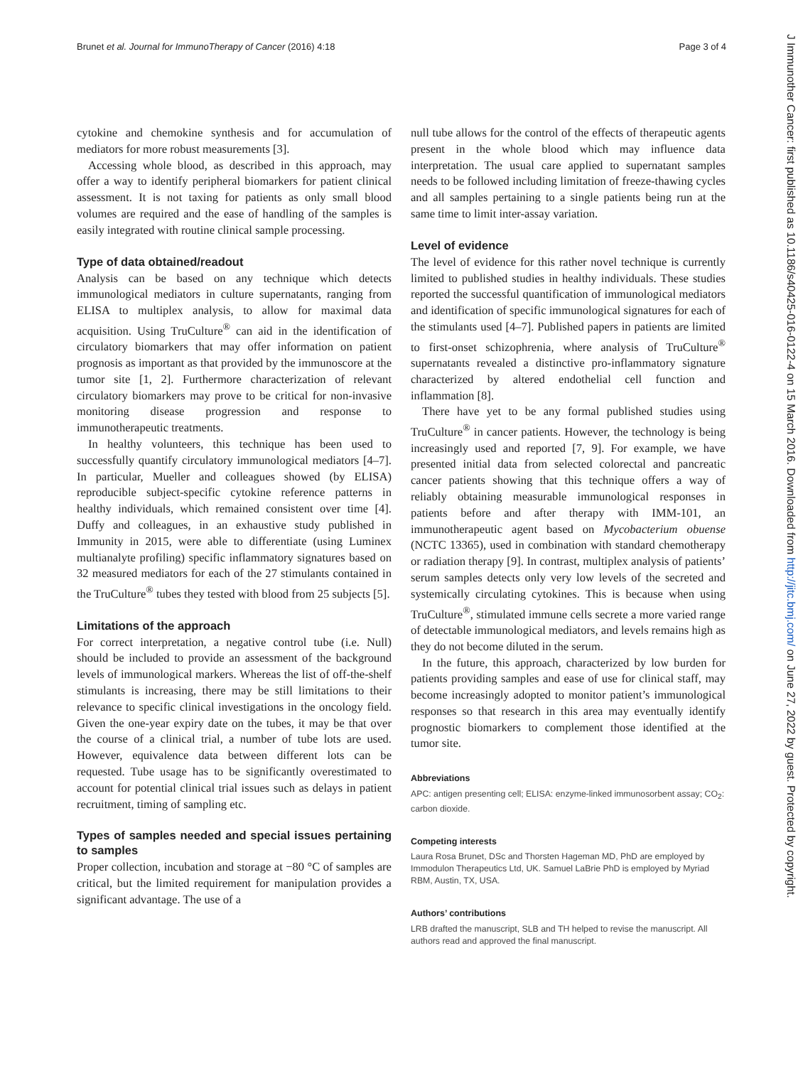Brunet et al. Journal for ImmunoTherapy of Cancer (2016) 4:18 Page 3 of 4
cytokine and chemokine synthesis and for accumulation of mediators for more robust measurements [3].
Accessing whole blood, as described in this approach, may offer a way to identify peripheral biomarkers for patient clinical assessment. It is not taxing for patients as only small blood volumes are required and the ease of handling of the samples is easily integrated with routine clinical sample processing.
Type of data obtained/readout
Analysis can be based on any technique which detects immunological mediators in culture supernatants, ranging from ELISA to multiplex analysis, to allow for maximal data acquisition. Using TruCulture<sup>®</sup> can aid in the identification of circulatory biomarkers that may offer information on patient prognosis as important as that provided by the immunoscore at the tumor site [1, 2]. Furthermore characterization of relevant circulatory biomarkers may prove to be critical for non-invasive monitoring disease progression and response to immunotherapeutic treatments.
In healthy volunteers, this technique has been used to successfully quantify circulatory immunological mediators [4–7]. In particular, Mueller and colleagues showed (by ELISA) reproducible subject-specific cytokine reference patterns in healthy individuals, which remained consistent over time [4]. Duffy and colleagues, in an exhaustive study published in Immunity in 2015, were able to differentiate (using Luminex multianalyte profiling) specific inflammatory signatures based on 32 measured mediators for each of the 27 stimulants contained in the TruCulture<sup>®</sup> tubes they tested with blood from 25 subjects [5].
Limitations of the approach
For correct interpretation, a negative control tube (i.e. Null) should be included to provide an assessment of the background levels of immunological markers. Whereas the list of off-the-shelf stimulants is increasing, there may be still limitations to their relevance to specific clinical investigations in the oncology field. Given the one-year expiry date on the tubes, it may be that over the course of a clinical trial, a number of tube lots are used. However, equivalence data between different lots can be requested. Tube usage has to be significantly overestimated to account for potential clinical trial issues such as delays in patient recruitment, timing of sampling etc.
Types of samples needed and special issues pertaining to samples
Proper collection, incubation and storage at −80 °C of samples are critical, but the limited requirement for manipulation provides a significant advantage. The use of a
null tube allows for the control of the effects of therapeutic agents present in the whole blood which may influence data interpretation. The usual care applied to supernatant samples needs to be followed including limitation of freeze-thawing cycles and all samples pertaining to a single patients being run at the same time to limit inter-assay variation.
Level of evidence
The level of evidence for this rather novel technique is currently limited to published studies in healthy individuals. These studies reported the successful quantification of immunological mediators and identification of specific immunological signatures for each of the stimulants used [4–7]. Published papers in patients are limited to first-onset schizophrenia, where analysis of TruCulture<sup>®</sup> supernatants revealed a distinctive pro-inflammatory signature characterized by altered endothelial cell function and inflammation [8].
There have yet to be any formal published studies using TruCulture<sup>®</sup> in cancer patients. However, the technology is being increasingly used and reported [7, 9]. For example, we have presented initial data from selected colorectal and pancreatic cancer patients showing that this technique offers a way of reliably obtaining measurable immunological responses in patients before and after therapy with IMM-101, an immunotherapeutic agent based on Mycobacterium obuense (NCTC 13365), used in combination with standard chemotherapy or radiation therapy [9]. In contrast, multiplex analysis of patients’ serum samples detects only very low levels of the secreted and systemically circulating cytokines. This is because when using TruCulture<sup>®</sup>, stimulated immune cells secrete a more varied range of detectable immunological mediators, and levels remains high as they do not become diluted in the serum.
In the future, this approach, characterized by low burden for patients providing samples and ease of use for clinical staff, may become increasingly adopted to monitor patient’s immunological responses so that research in this area may eventually identify prognostic biomarkers to complement those identified at the tumor site.
Abbreviations
APC: antigen presenting cell; ELISA: enzyme-linked immunosorbent assay; CO<sub>2</sub>: carbon dioxide.
Competing interests
Laura Rosa Brunet, DSc and Thorsten Hageman MD, PhD are employed by Immodulon Therapeutics Ltd, UK. Samuel LaBrie PhD is employed by Myriad RBM, Austin, TX, USA.
Authors’ contributions
LRB drafted the manuscript, SLB and TH helped to revise the manuscript. All authors read and approved the final manuscript.
J Immunother Cancer: first published as 10.1186/s40425-016-0122-4 on 15 March 2016. Downloaded from http://jitc.bmj.com/ on June 27, 2022 by guest. Protected by copyright.